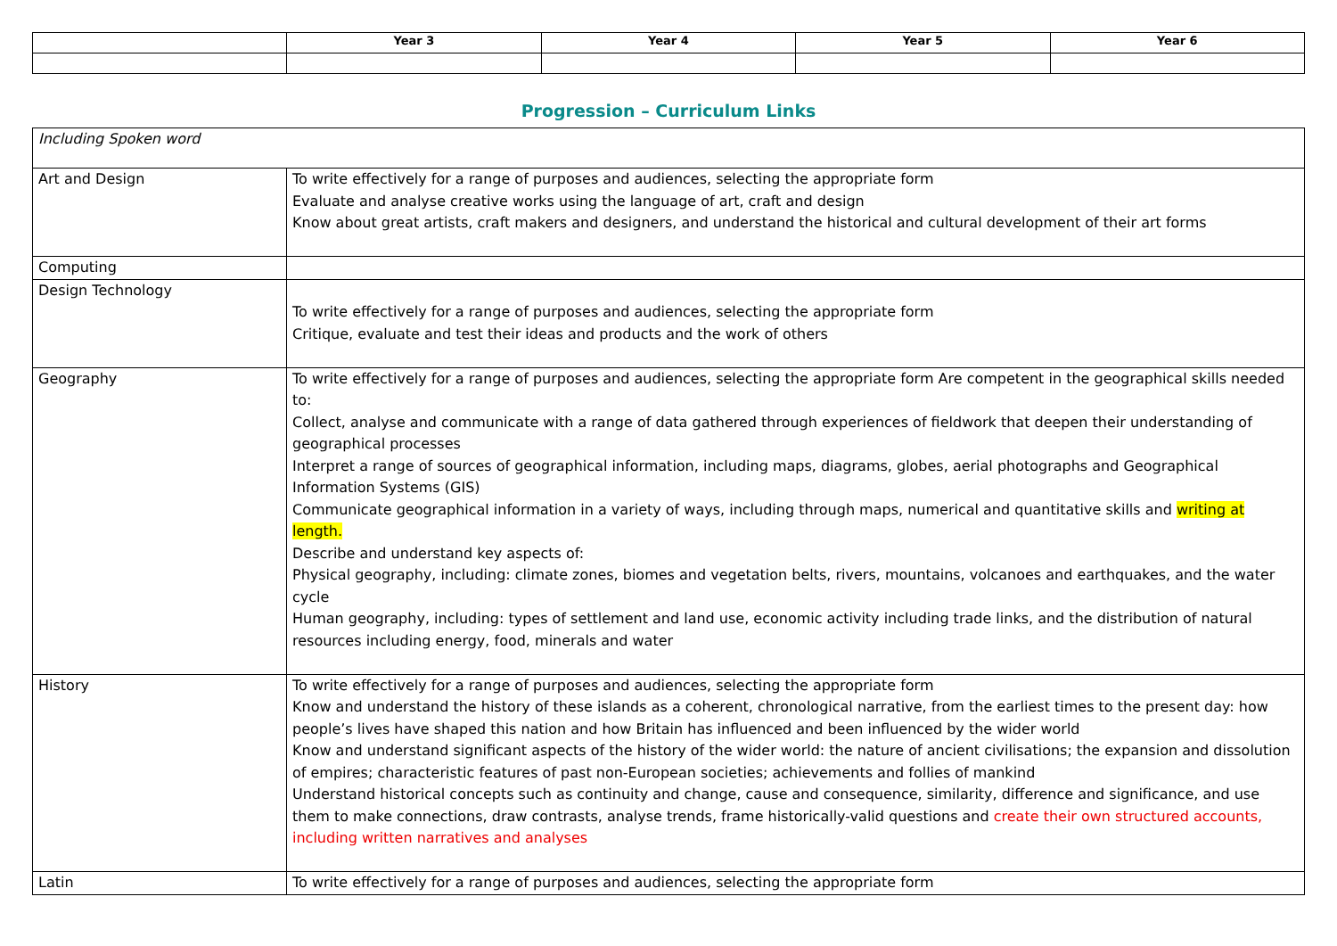| | Year 3 | Year 4 | Year 5 | Year 6 |
| --- | --- | --- | --- | --- |
Progression – Curriculum Links
| Including Spoken word | |
| Art and Design | To write effectively for a range of purposes and audiences, selecting the appropriate form Evaluate and analyse creative works using the language of art, craft and design Know about great artists, craft makers and designers, and understand the historical and cultural development of their art forms |
| Computing | |
| Design Technology | To write effectively for a range of purposes and audiences, selecting the appropriate form Critique, evaluate and test their ideas and products and the work of others |
| Geography | To write effectively for a range of purposes and audiences, selecting the appropriate form Are competent in the geographical skills needed to: Collect, analyse and communicate with a range of data gathered through experiences of fieldwork that deepen their understanding of geographical processes Interpret a range of sources of geographical information, including maps, diagrams, globes, aerial photographs and Geographical Information Systems (GIS) Communicate geographical information in a variety of ways, including through maps, numerical and quantitative skills and writing at length. Describe and understand key aspects of: Physical geography, including: climate zones, biomes and vegetation belts, rivers, mountains, volcanoes and earthquakes, and the water cycle Human geography, including: types of settlement and land use, economic activity including trade links, and the distribution of natural resources including energy, food, minerals and water |
| History | To write effectively for a range of purposes and audiences, selecting the appropriate form Know and understand the history of these islands as a coherent, chronological narrative, from the earliest times to the present day: how people’s lives have shaped this nation and how Britain has influenced and been influenced by the wider world Know and understand significant aspects of the history of the wider world: the nature of ancient civilisations; the expansion and dissolution of empires; characteristic features of past non-European societies; achievements and follies of mankind Understand historical concepts such as continuity and change, cause and consequence, similarity, difference and significance, and use them to make connections, draw contrasts, analyse trends, frame historically-valid questions and create their own structured accounts, including written narratives and analyses |
| Latin | To write effectively for a range of purposes and audiences, selecting the appropriate form |